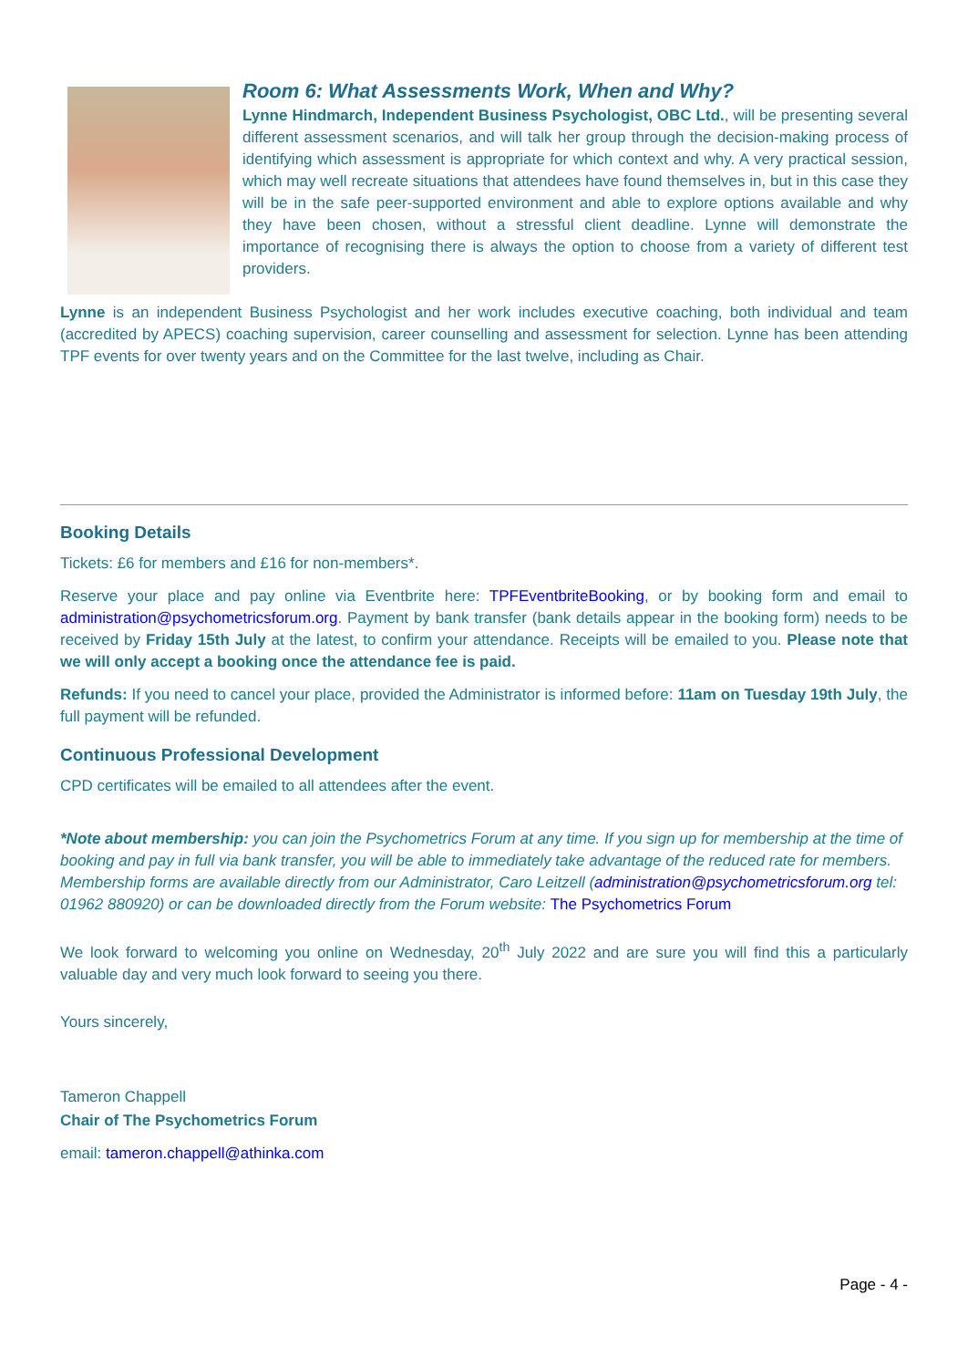Room 6: What Assessments Work, When and Why?
Lynne Hindmarch, Independent Business Psychologist, OBC Ltd., will be presenting several different assessment scenarios, and will talk her group through the decision-making process of identifying which assessment is appropriate for which context and why. A very practical session, which may well recreate situations that attendees have found themselves in, but in this case they will be in the safe peer-supported environment and able to explore options available and why they have been chosen, without a stressful client deadline. Lynne will demonstrate the importance of recognising there is always the option to choose from a variety of different test providers.
Lynne is an independent Business Psychologist and her work includes executive coaching, both individual and team (accredited by APECS) coaching supervision, career counselling and assessment for selection. Lynne has been attending TPF events for over twenty years and on the Committee for the last twelve, including as Chair.
Booking Details
Tickets: £6 for members and £16 for non-members*.
Reserve your place and pay online via Eventbrite here: TPFEventbriteBooking, or by booking form and email to administration@psychometricsforum.org. Payment by bank transfer (bank details appear in the booking form) needs to be received by Friday 15th July at the latest, to confirm your attendance. Receipts will be emailed to you. Please note that we will only accept a booking once the attendance fee is paid.
Refunds: If you need to cancel your place, provided the Administrator is informed before: 11am on Tuesday 19th July, the full payment will be refunded.
Continuous Professional Development
CPD certificates will be emailed to all attendees after the event.
*Note about membership: you can join the Psychometrics Forum at any time. If you sign up for membership at the time of booking and pay in full via bank transfer, you will be able to immediately take advantage of the reduced rate for members. Membership forms are available directly from our Administrator, Caro Leitzell (administration@psychometricsforum.org tel: 01962 880920) or can be downloaded directly from the Forum website: The Psychometrics Forum
We look forward to welcoming you online on Wednesday, 20<sup>th</sup> July 2022 and are sure you will find this a particularly valuable day and very much look forward to seeing you there.
Yours sincerely,
Tameron Chappell
Chair of The Psychometrics Forum
email: tameron.chappell@athinka.com
Page - 4 -